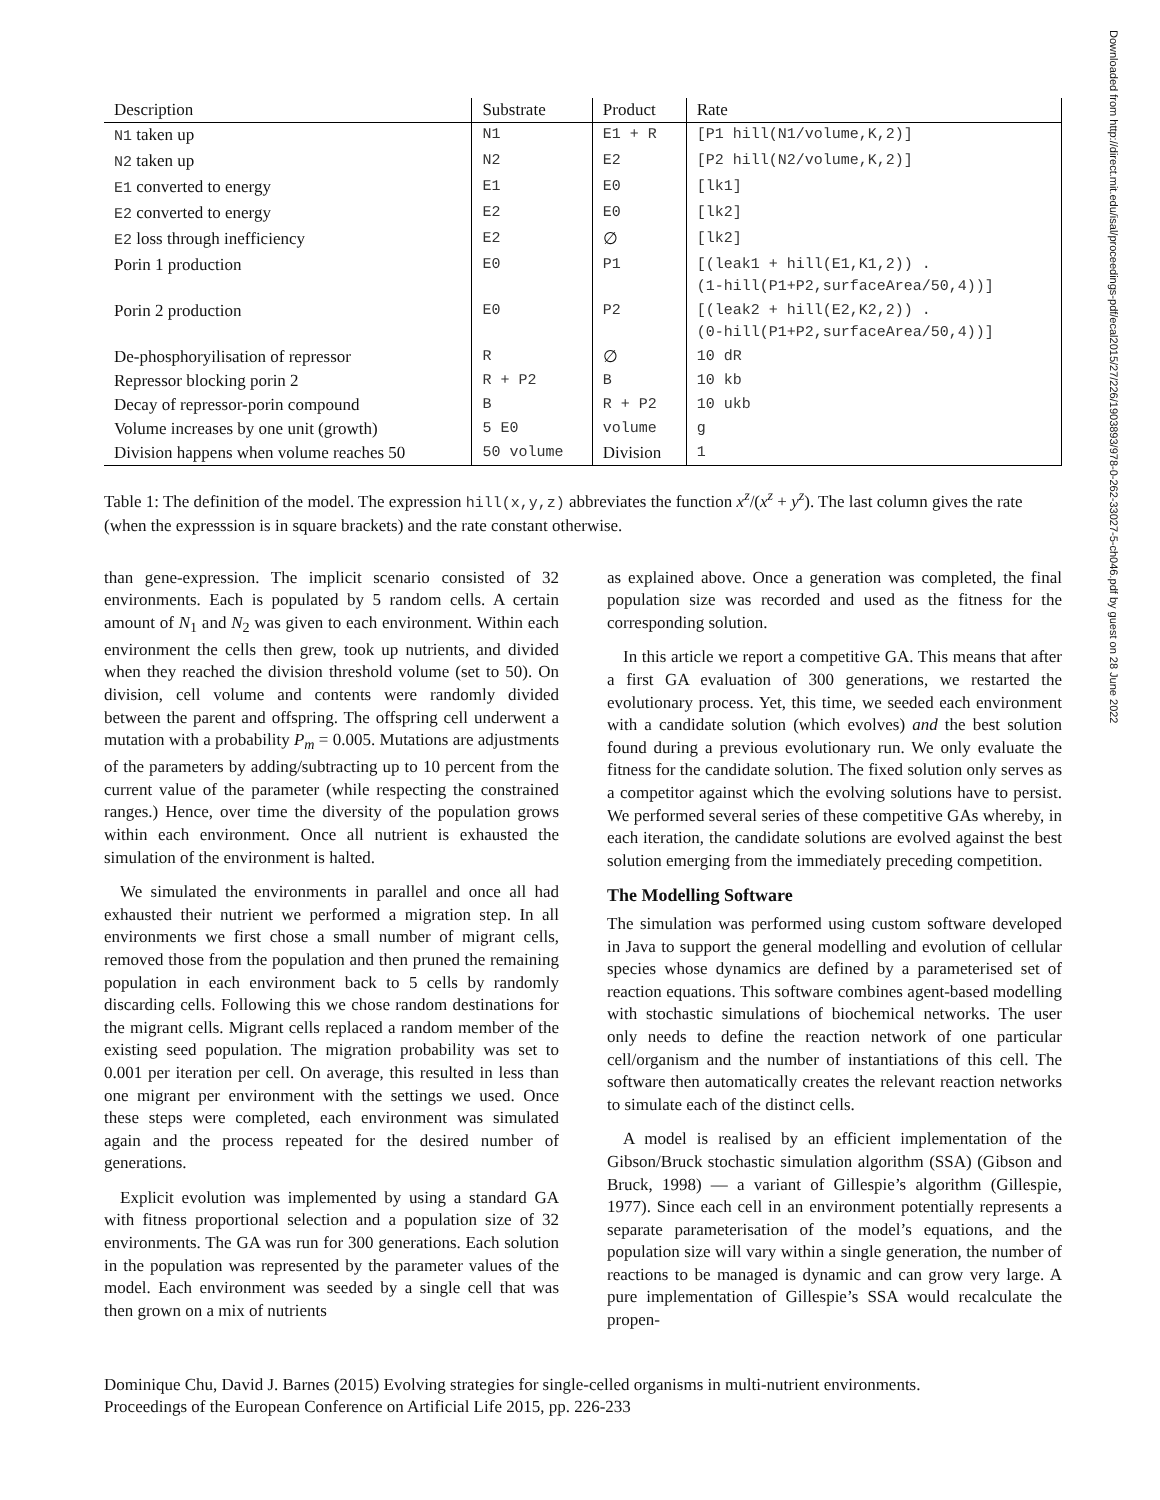Downloaded from http://direct.mit.edu/isal/proceedings-pdf/ecal2015/27/226/1903893/978-0-262-33027-5-ch046.pdf by guest on 28 June 2022
| Description | Substrate | Product | Rate |
| --- | --- | --- | --- |
| N1 taken up | N1 | E1 + R | [P1 hill(N1/volume,K,2)] |
| N2 taken up | N2 | E2 | [P2 hill(N2/volume,K,2)] |
| E1 converted to energy | E1 | E0 | [lk1] |
| E2 converted to energy | E2 | E0 | [lk2] |
| E2 loss through inefficiency | E2 | ∅ | [lk2] |
| Porin 1 production | E0 | P1 | [(leak1 + hill(E1,K1,2)) . (1-hill(P1+P2,surfaceArea/50,4))] |
| Porin 2 production | E0 | P2 | [(leak2 + hill(E2,K2,2)) . (0-hill(P1+P2,surfaceArea/50,4))] |
| De-phosphoryilisation of repressor | R | ∅ | 10 dR |
| Repressor blocking porin 2 | R + P2 | B | 10 kb |
| Decay of repressor-porin compound | B | R + P2 | 10 ukb |
| Volume increases by one unit (growth) | 5 E0 | volume | g |
| Division happens when volume reaches 50 | 50 volume | Division | 1 |
Table 1: The definition of the model. The expression hill(x,y,z) abbreviates the function x<sup>z</sup>/(x<sup>z</sup> + y<sup>z</sup>). The last column gives the rate (when the expresssion is in square brackets) and the rate constant otherwise.
than gene-expression. The implicit scenario consisted of 32 environments. Each is populated by 5 random cells. A certain amount of N<sub>1</sub> and N<sub>2</sub> was given to each environment. Within each environment the cells then grew, took up nutrients, and divided when they reached the division threshold volume (set to 50). On division, cell volume and contents were randomly divided between the parent and offspring. The offspring cell underwent a mutation with a probability P<sub>m</sub> = 0.005. Mutations are adjustments of the parameters by adding/subtracting up to 10 percent from the current value of the parameter (while respecting the constrained ranges.) Hence, over time the diversity of the population grows within each environment. Once all nutrient is exhausted the simulation of the environment is halted.
We simulated the environments in parallel and once all had exhausted their nutrient we performed a migration step. In all environments we first chose a small number of migrant cells, removed those from the population and then pruned the remaining population in each environment back to 5 cells by randomly discarding cells. Following this we chose random destinations for the migrant cells. Migrant cells replaced a random member of the existing seed population. The migration probability was set to 0.001 per iteration per cell. On average, this resulted in less than one migrant per environment with the settings we used. Once these steps were completed, each environment was simulated again and the process repeated for the desired number of generations.
Explicit evolution was implemented by using a standard GA with fitness proportional selection and a population size of 32 environments. The GA was run for 300 generations. Each solution in the population was represented by the parameter values of the model. Each environment was seeded by a single cell that was then grown on a mix of nutrients
as explained above. Once a generation was completed, the final population size was recorded and used as the fitness for the corresponding solution.
In this article we report a competitive GA. This means that after a first GA evaluation of 300 generations, we restarted the evolutionary process. Yet, this time, we seeded each environment with a candidate solution (which evolves) and the best solution found during a previous evolutionary run. We only evaluate the fitness for the candidate solution. The fixed solution only serves as a competitor against which the evolving solutions have to persist. We performed several series of these competitive GAs whereby, in each iteration, the candidate solutions are evolved against the best solution emerging from the immediately preceding competition.
The Modelling Software
The simulation was performed using custom software developed in Java to support the general modelling and evolution of cellular species whose dynamics are defined by a parameterised set of reaction equations. This software combines agent-based modelling with stochastic simulations of biochemical networks. The user only needs to define the reaction network of one particular cell/organism and the number of instantiations of this cell. The software then automatically creates the relevant reaction networks to simulate each of the distinct cells.
A model is realised by an efficient implementation of the Gibson/Bruck stochastic simulation algorithm (SSA) (Gibson and Bruck, 1998) — a variant of Gillespie’s algorithm (Gillespie, 1977). Since each cell in an environment potentially represents a separate parameterisation of the model’s equations, and the population size will vary within a single generation, the number of reactions to be managed is dynamic and can grow very large. A pure implementation of Gillespie’s SSA would recalculate the propen-
Dominique Chu, David J. Barnes (2015) Evolving strategies for single-celled organisms in multi-nutrient environments.
Proceedings of the European Conference on Artificial Life 2015, pp. 226-233